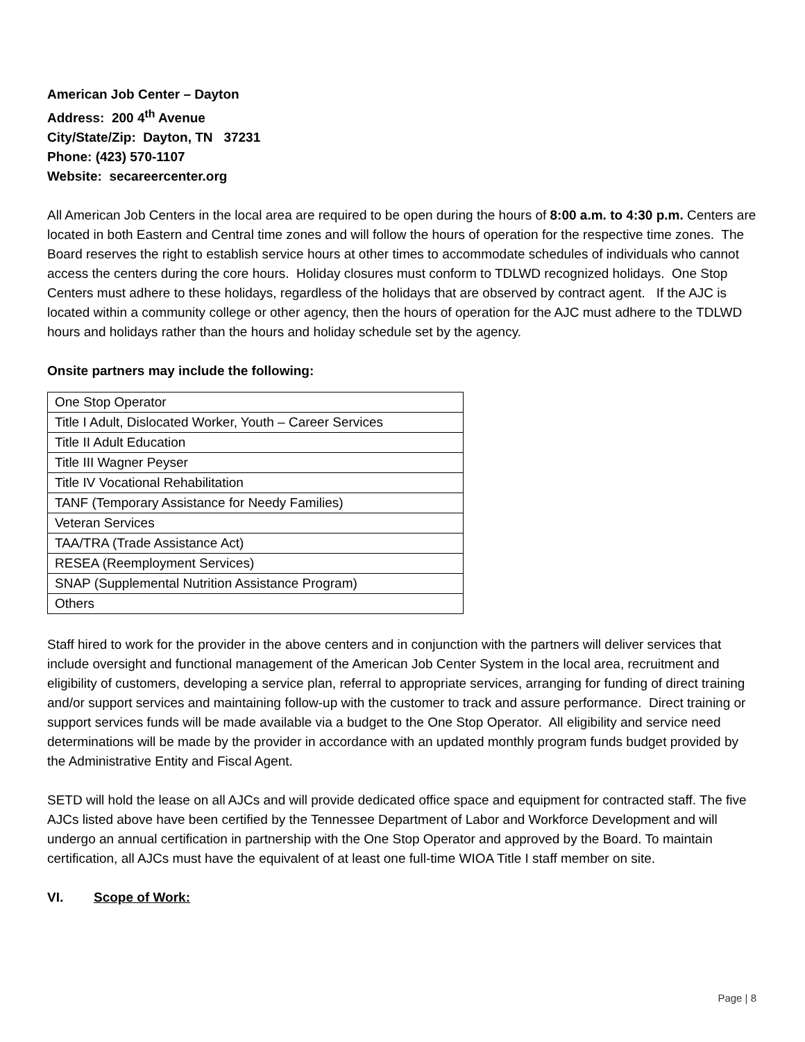American Job Center – Dayton
Address: 200 4<sup>th</sup> Avenue
City/State/Zip: Dayton, TN 37231
Phone: (423) 570-1107
Website: secareercenter.org
All American Job Centers in the local area are required to be open during the hours of 8:00 a.m. to 4:30 p.m. Centers are located in both Eastern and Central time zones and will follow the hours of operation for the respective time zones. The Board reserves the right to establish service hours at other times to accommodate schedules of individuals who cannot access the centers during the core hours. Holiday closures must conform to TDLWD recognized holidays. One Stop Centers must adhere to these holidays, regardless of the holidays that are observed by contract agent. If the AJC is located within a community college or other agency, then the hours of operation for the AJC must adhere to the TDLWD hours and holidays rather than the hours and holiday schedule set by the agency.
Onsite partners may include the following:
| One Stop Operator |
| Title I Adult, Dislocated Worker, Youth – Career Services |
| Title II Adult Education |
| Title III Wagner Peyser |
| Title IV Vocational Rehabilitation |
| TANF (Temporary Assistance for Needy Families) |
| Veteran Services |
| TAA/TRA (Trade Assistance Act) |
| RESEA (Reemployment Services) |
| SNAP (Supplemental Nutrition Assistance Program) |
| Others |
Staff hired to work for the provider in the above centers and in conjunction with the partners will deliver services that include oversight and functional management of the American Job Center System in the local area, recruitment and eligibility of customers, developing a service plan, referral to appropriate services, arranging for funding of direct training and/or support services and maintaining follow-up with the customer to track and assure performance. Direct training or support services funds will be made available via a budget to the One Stop Operator. All eligibility and service need determinations will be made by the provider in accordance with an updated monthly program funds budget provided by the Administrative Entity and Fiscal Agent.
SETD will hold the lease on all AJCs and will provide dedicated office space and equipment for contracted staff. The five AJCs listed above have been certified by the Tennessee Department of Labor and Workforce Development and will undergo an annual certification in partnership with the One Stop Operator and approved by the Board. To maintain certification, all AJCs must have the equivalent of at least one full-time WIOA Title I staff member on site.
VI. Scope of Work:
Page | 8